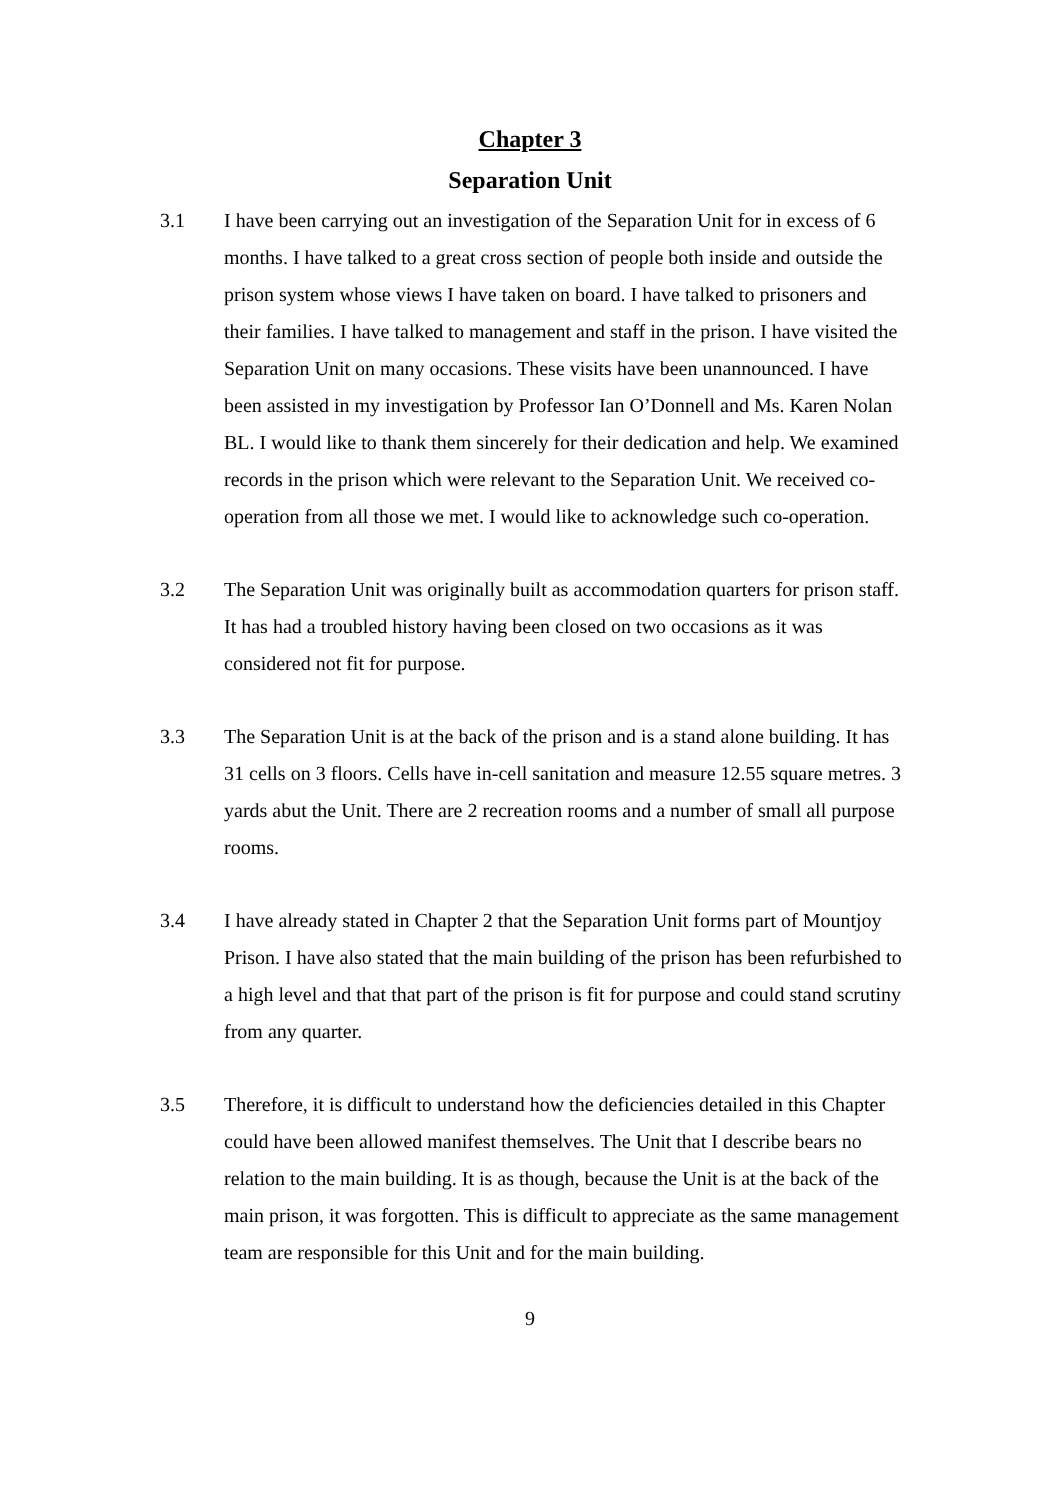Chapter 3
Separation Unit
3.1 I have been carrying out an investigation of the Separation Unit for in excess of 6 months. I have talked to a great cross section of people both inside and outside the prison system whose views I have taken on board. I have talked to prisoners and their families. I have talked to management and staff in the prison. I have visited the Separation Unit on many occasions. These visits have been unannounced. I have been assisted in my investigation by Professor Ian O’Donnell and Ms. Karen Nolan BL. I would like to thank them sincerely for their dedication and help. We examined records in the prison which were relevant to the Separation Unit. We received co-operation from all those we met. I would like to acknowledge such co-operation.
3.2 The Separation Unit was originally built as accommodation quarters for prison staff. It has had a troubled history having been closed on two occasions as it was considered not fit for purpose.
3.3 The Separation Unit is at the back of the prison and is a stand alone building. It has 31 cells on 3 floors. Cells have in-cell sanitation and measure 12.55 square metres. 3 yards abut the Unit. There are 2 recreation rooms and a number of small all purpose rooms.
3.4 I have already stated in Chapter 2 that the Separation Unit forms part of Mountjoy Prison. I have also stated that the main building of the prison has been refurbished to a high level and that that part of the prison is fit for purpose and could stand scrutiny from any quarter.
3.5 Therefore, it is difficult to understand how the deficiencies detailed in this Chapter could have been allowed manifest themselves. The Unit that I describe bears no relation to the main building. It is as though, because the Unit is at the back of the main prison, it was forgotten. This is difficult to appreciate as the same management team are responsible for this Unit and for the main building.
9